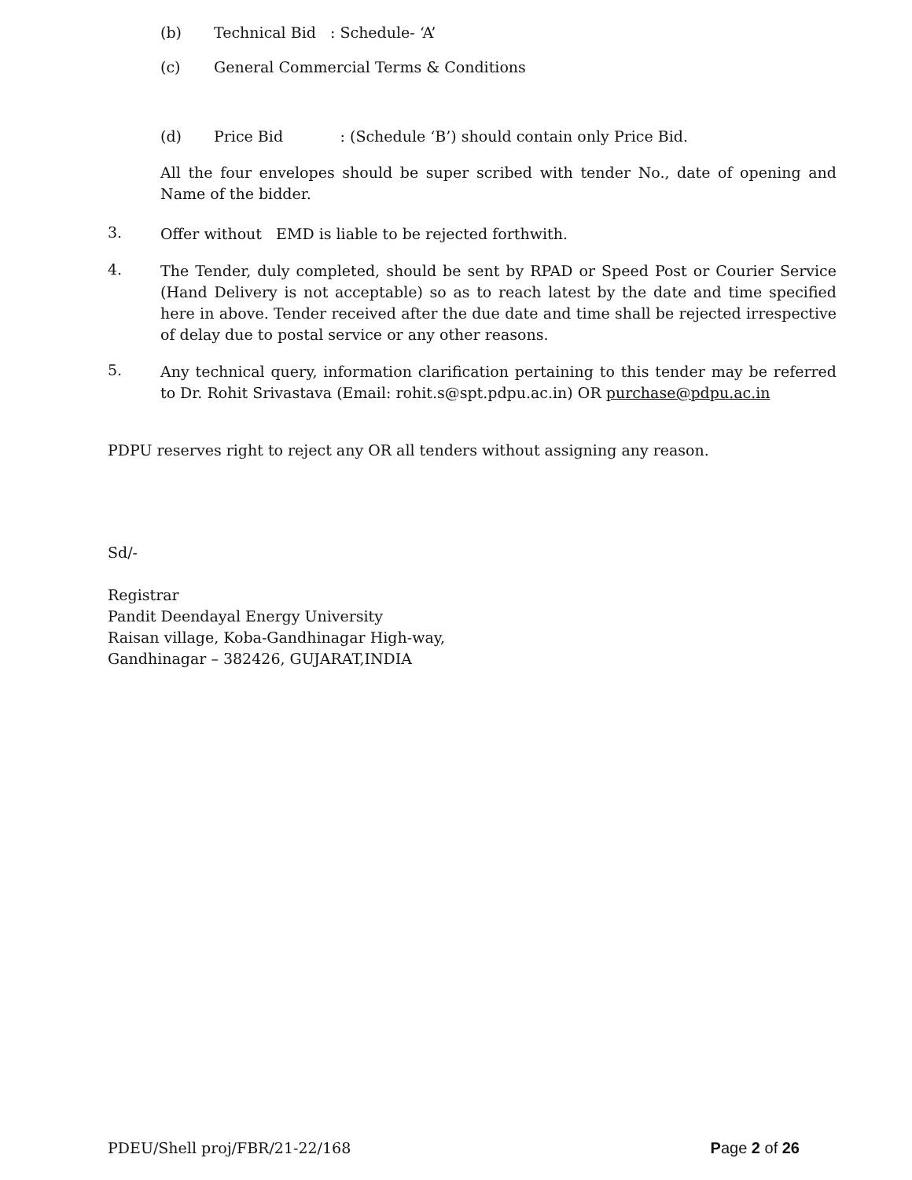(b) Technical Bid : Schedule- ‘A’
(c) General Commercial Terms & Conditions
(d) Price Bid : (Schedule ‘B’) should contain only Price Bid.
All the four envelopes should be super scribed with tender No., date of opening and Name of the bidder.
3. Offer without EMD is liable to be rejected forthwith.
4. The Tender, duly completed, should be sent by RPAD or Speed Post or Courier Service (Hand Delivery is not acceptable) so as to reach latest by the date and time specified here in above. Tender received after the due date and time shall be rejected irrespective of delay due to postal service or any other reasons.
5. Any technical query, information clarification pertaining to this tender may be referred to Dr. Rohit Srivastava (Email: rohit.s@spt.pdpu.ac.in) OR purchase@pdpu.ac.in
PDPU reserves right to reject any OR all tenders without assigning any reason.
Sd/-
Registrar
Pandit Deendayal Energy University
Raisan village, Koba-Gandhinagar High-way,
Gandhinagar – 382426, GUJARAT,INDIA
PDEU/Shell proj/FBR/21-22/168 Page 2 of 26